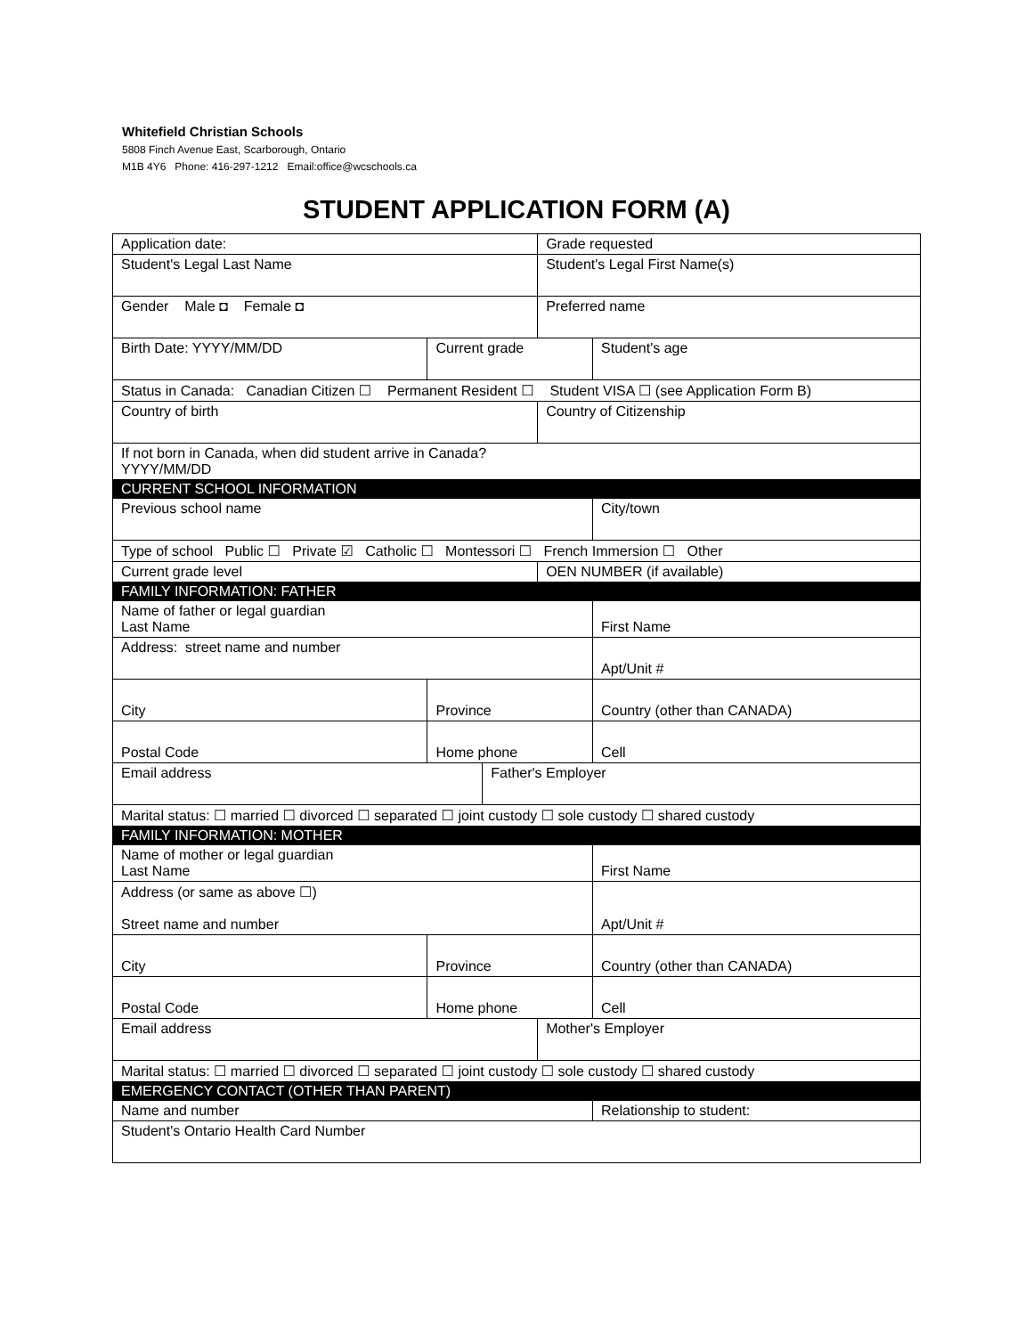Whitefield Christian Schools
5808 Finch Avenue East, Scarborough, Ontario
M1B 4Y6 Phone: 416-297-1212 Email:office@wcschools.ca
STUDENT APPLICATION FORM (A)
| Application date: | | | Grade requested | | |
| Student's Legal Last Name | | | Student's Legal First Name(s) | | |
| Gender Male ◘ Female ◘ | | | Preferred name | | |
| Birth Date: YYYY/MM/DD | Current grade | | | Student's age | |
| Status in Canada: Canadian Citizen ☐ Permanent Resident ☐ Student VISA ☐ (see Application Form B) | | | | | |
| Country of birth | | | Country of Citizenship | | |
| If not born in Canada, when did student arrive in Canada? YYYY/MM/DD | | | | | |
| CURRENT SCHOOL INFORMATION | | | | | |
| Previous school name | | | | | City/town |
| Type of school Public ☐ Private ☑ Catholic ☐ Montessori ☐ French Immersion ☐ Other | | | | | |
| Current grade level | | | OEN NUMBER (if available) | | |
| FAMILY INFORMATION: FATHER | | | | | |
| Name of father or legal guardian Last Name | | | | First Name | |
| Address: street name and number | | | | | Apt/Unit # |
| City | Province | | | Country (other than CANADA) | |
| Postal Code | Home phone | | | Cell | |
| Email address | | Father's Employer | | | |
| Marital status: ☐ married ☐ divorced ☐ separated ☐ joint custody ☐ sole custody ☐ shared custody | | | | | |
| FAMILY INFORMATION: MOTHER | | | | | |
| Name of mother or legal guardian Last Name | | | | First Name | |
| Address (or same as above ☐) Street name and number | | | | | Apt/Unit # |
| City | Province | | | Country (other than CANADA) | |
| Postal Code | Home phone | | | Cell | |
| Email address | | | Mother's Employer | | |
| Marital status: ☐ married ☐ divorced ☐ separated ☐ joint custody ☐ sole custody ☐ shared custody | | | | | |
| EMERGENCY CONTACT (OTHER THAN PARENT) | | | | | |
| Name and number | | | | Relationship to student: | |
| Student's Ontario Health Card Number | | | | | |